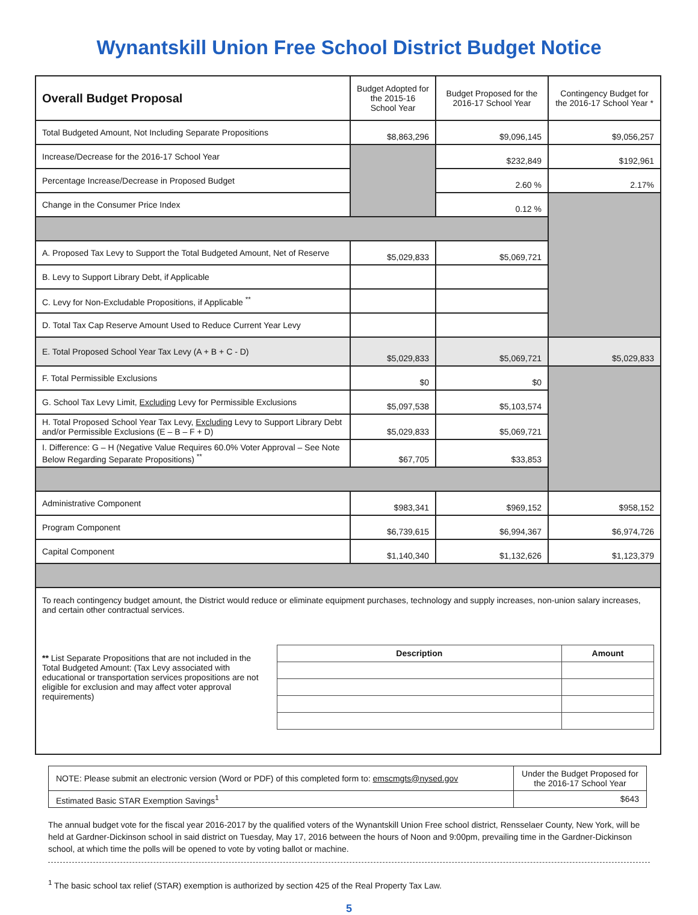Wynantskill Union Free School District Budget Notice
| Overall Budget Proposal | Budget Adopted for the 2015-16 School Year | Budget Proposed for the 2016-17 School Year | Contingency Budget for the 2016-17 School Year * |
| Total Budgeted Amount, Not Including Separate Propositions | $8,863,296 | $9,096,145 | $9,056,257 |
| Increase/Decrease for the 2016-17 School Year | | $232,849 | $192,961 |
| Percentage Increase/Decrease in Proposed Budget | | 2.60 % | 2.17% |
| Change in the Consumer Price Index | | 0.12 % | |
| A. Proposed Tax Levy to Support the Total Budgeted Amount, Net of Reserve | $5,029,833 | $5,069,721 | |
| B. Levy to Support Library Debt, if Applicable | | | |
| C. Levy for Non-Excludable Propositions, if Applicable <sup>**</sup> | | | |
| D. Total Tax Cap Reserve Amount Used to Reduce Current Year Levy | | | |
| E. Total Proposed School Year Tax Levy (A + B + C - D) | $5,029,833 | $5,069,721 | $5,029,833 |
| F. Total Permissible Exclusions | $0 | $0 | |
| G. School Tax Levy Limit, Excluding Levy for Permissible Exclusions | $5,097,538 | $5,103,574 | |
| H. Total Proposed School Year Tax Levy, Excluding Levy to Support Library Debt and/or Permissible Exclusions (E – B – F + D) | $5,029,833 | $5,069,721 | |
| I. Difference: G – H (Negative Value Requires 60.0% Voter Approval – See Note Below Regarding Separate Propositions) <sup>**</sup> | $67,705 | $33,853 | |
| Administrative Component | $983,341 | $969,152 | $958,152 |
| Program Component | $6,739,615 | $6,994,367 | $6,974,726 |
| Capital Component | $1,140,340 | $1,132,626 | $1,123,379 |
To reach contingency budget amount, the District would reduce or eliminate equipment purchases, technology and supply increases, non-union salary increases, and certain other contractual services.
** List Separate Propositions that are not included in the Total Budgeted Amount: (Tax Levy associated with educational or transportation services propositions are not eligible for exclusion and may affect voter approval requirements)
| Description | Amount |
| --- | --- |
| NOTE: Please submit an electronic version (Word or PDF) of this completed form to: emscmgts@nysed.gov | Under the Budget Proposed for the 2016-17 School Year |
| Estimated Basic STAR Exemption Savings<sup>1</sup> | $643 |
The annual budget vote for the fiscal year 2016-2017 by the qualified voters of the Wynantskill Union Free school district, Rensselaer County, New York, will be held at Gardner-Dickinson school in said district on Tuesday, May 17, 2016 between the hours of Noon and 9:00pm, prevailing time in the Gardner-Dickinson school, at which time the polls will be opened to vote by voting ballot or machine.
<sup>1</sup> The basic school tax relief (STAR) exemption is authorized by section 425 of the Real Property Tax Law.
5